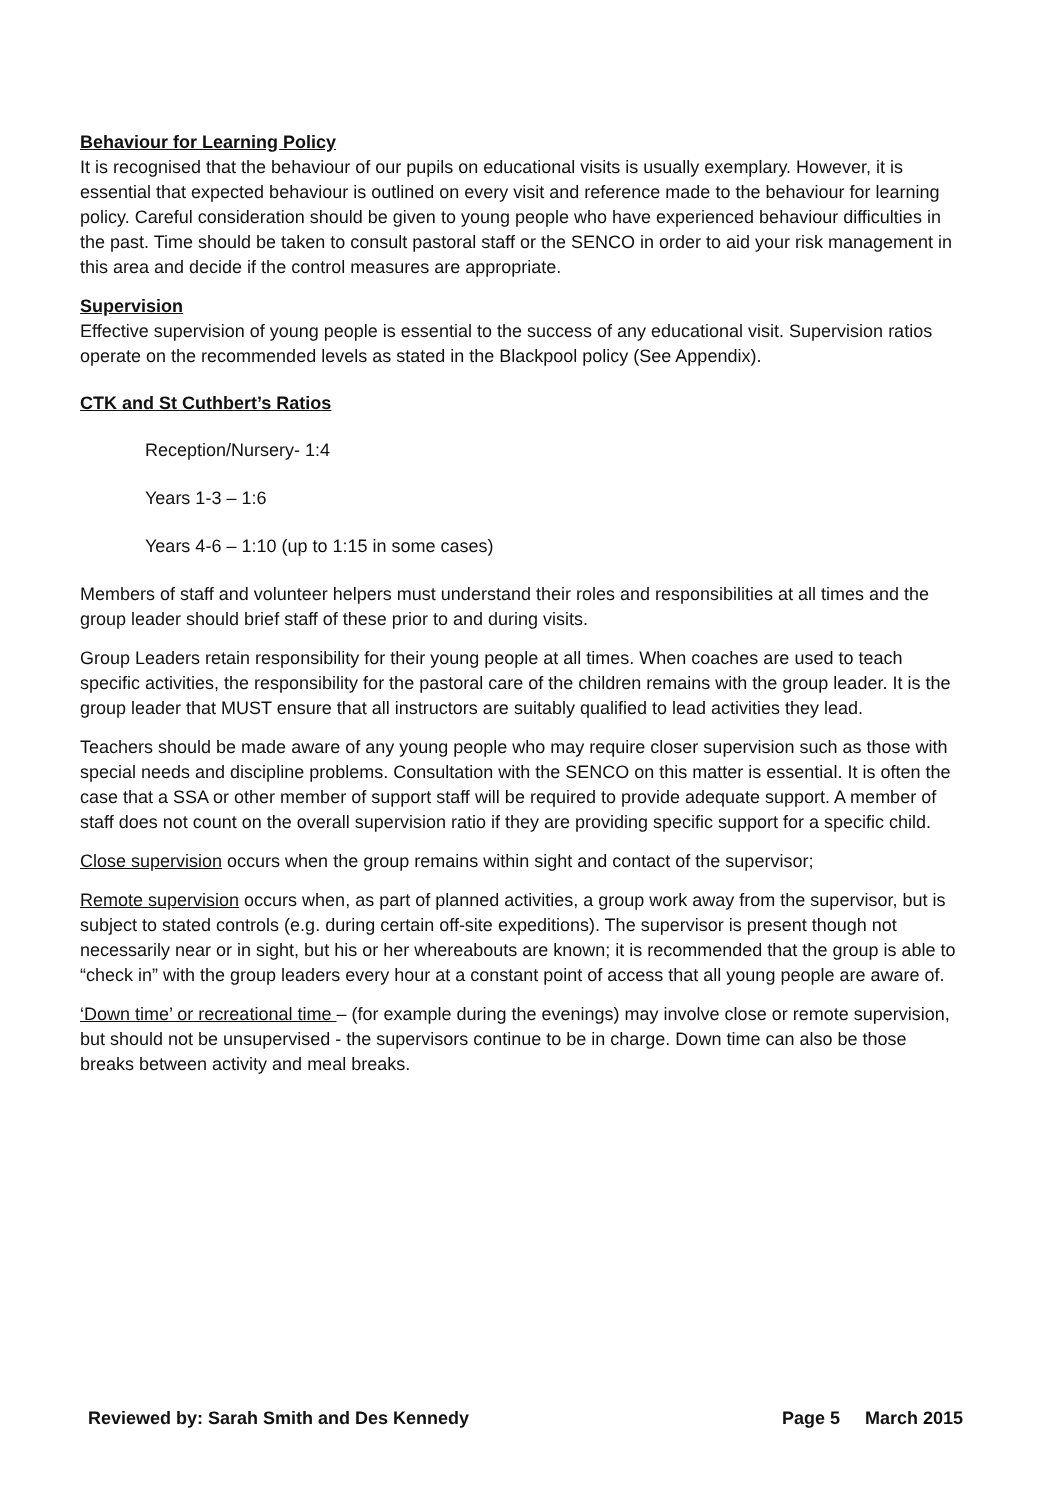Behaviour for Learning Policy
It is recognised that the behaviour of our pupils on educational visits is usually exemplary. However, it is essential that expected behaviour is outlined on every visit and reference made to the behaviour for learning policy. Careful consideration should be given to young people who have experienced behaviour difficulties in the past. Time should be taken to consult pastoral staff or the SENCO in order to aid your risk management in this area and decide if the control measures are appropriate.
Supervision
Effective supervision of young people is essential to the success of any educational visit. Supervision ratios operate on the recommended levels as stated in the Blackpool policy (See Appendix).
CTK and St Cuthbert’s Ratios
Reception/Nursery- 1:4
Years 1-3 – 1:6
Years 4-6 – 1:10 (up to 1:15 in some cases)
Members of staff and volunteer helpers must understand their roles and responsibilities at all times and the group leader should brief staff of these prior to and during visits.
Group Leaders retain responsibility for their young people at all times. When coaches are used to teach specific activities, the responsibility for the pastoral care of the children remains with the group leader. It is the group leader that MUST ensure that all instructors are suitably qualified to lead activities they lead.
Teachers should be made aware of any young people who may require closer supervision such as those with special needs and discipline problems. Consultation with the SENCO on this matter is essential. It is often the case that a SSA or other member of support staff will be required to provide adequate support. A member of staff does not count on the overall supervision ratio if they are providing specific support for a specific child.
Close supervision occurs when the group remains within sight and contact of the supervisor;
Remote supervision occurs when, as part of planned activities, a group work away from the supervisor, but is subject to stated controls (e.g. during certain off-site expeditions). The supervisor is present though not necessarily near or in sight, but his or her whereabouts are known; it is recommended that the group is able to “check in” with the group leaders every hour at a constant point of access that all young people are aware of.
‘Down time’ or recreational time – (for example during the evenings) may involve close or remote supervision, but should not be unsupervised - the supervisors continue to be in charge. Down time can also be those breaks between activity and meal breaks.
Reviewed by: Sarah Smith and Des Kennedy Page 5 March 2015